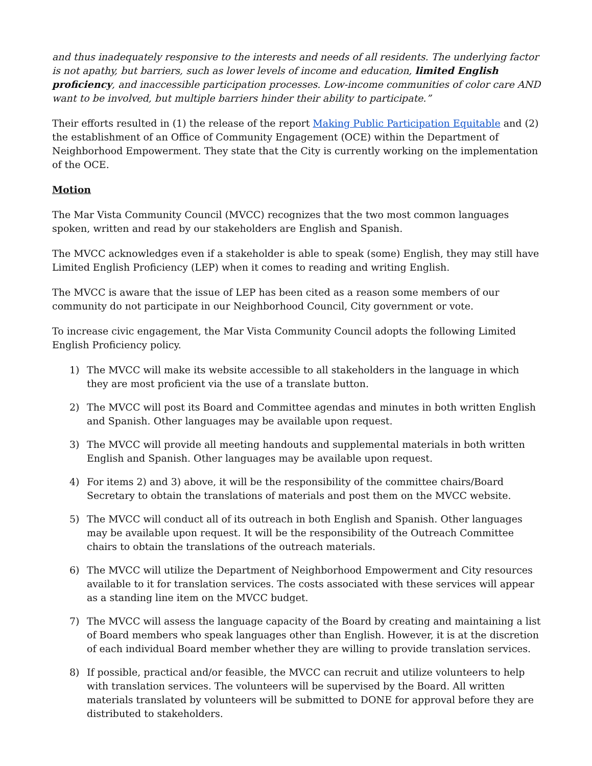and thus inadequately responsive to the interests and needs of all residents. The underlying factor is not apathy, but barriers, such as lower levels of income and education, limited English proficiency, and inaccessible participation processes. Low-income communities of color care AND want to be involved, but multiple barriers hinder their ability to participate.”
Their efforts resulted in (1) the release of the report Making Public Participation Equitable and (2) the establishment of an Office of Community Engagement (OCE) within the Department of Neighborhood Empowerment. They state that the City is currently working on the implementation of the OCE.
Motion
The Mar Vista Community Council (MVCC) recognizes that the two most common languages spoken, written and read by our stakeholders are English and Spanish.
The MVCC acknowledges even if a stakeholder is able to speak (some) English, they may still have Limited English Proficiency (LEP) when it comes to reading and writing English.
The MVCC is aware that the issue of LEP has been cited as a reason some members of our community do not participate in our Neighborhood Council, City government or vote.
To increase civic engagement, the Mar Vista Community Council adopts the following Limited English Proficiency policy.
1) The MVCC will make its website accessible to all stakeholders in the language in which they are most proficient via the use of a translate button.
2) The MVCC will post its Board and Committee agendas and minutes in both written English and Spanish. Other languages may be available upon request.
3) The MVCC will provide all meeting handouts and supplemental materials in both written English and Spanish. Other languages may be available upon request.
4) For items 2) and 3) above, it will be the responsibility of the committee chairs/Board Secretary to obtain the translations of materials and post them on the MVCC website.
5) The MVCC will conduct all of its outreach in both English and Spanish. Other languages may be available upon request. It will be the responsibility of the Outreach Committee chairs to obtain the translations of the outreach materials.
6) The MVCC will utilize the Department of Neighborhood Empowerment and City resources available to it for translation services. The costs associated with these services will appear as a standing line item on the MVCC budget.
7) The MVCC will assess the language capacity of the Board by creating and maintaining a list of Board members who speak languages other than English. However, it is at the discretion of each individual Board member whether they are willing to provide translation services.
8) If possible, practical and/or feasible, the MVCC can recruit and utilize volunteers to help with translation services. The volunteers will be supervised by the Board. All written materials translated by volunteers will be submitted to DONE for approval before they are distributed to stakeholders.